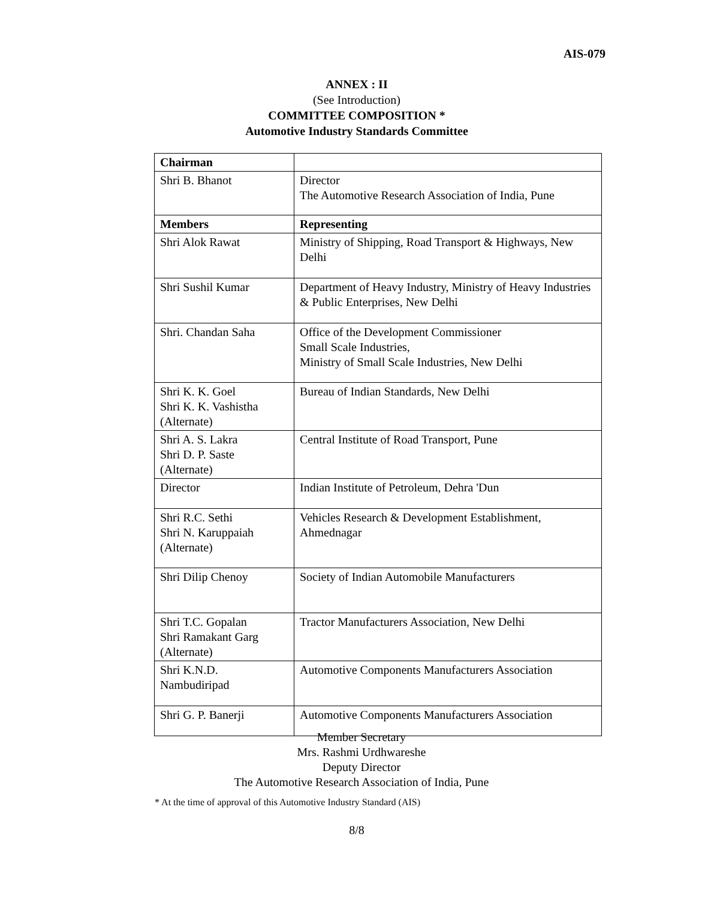AIS-079
ANNEX : II
(See Introduction)
COMMITTEE COMPOSITION *
Automotive Industry Standards Committee
| Chairman | |
| Shri B. Bhanot | Director The Automotive Research Association of India, Pune |
| Members | Representing |
| Shri Alok Rawat | Ministry of Shipping, Road Transport & Highways, New Delhi |
| Shri Sushil Kumar | Department of Heavy Industry, Ministry of Heavy Industries & Public Enterprises, New Delhi |
| Shri. Chandan Saha | Office of the Development Commissioner Small Scale Industries, Ministry of Small Scale Industries, New Delhi |
| Shri K. K. Goel Shri K. K. Vashistha (Alternate) | Bureau of Indian Standards, New Delhi |
| Shri A. S. Lakra Shri D. P. Saste (Alternate) | Central Institute of Road Transport, Pune |
| Director | Indian Institute of Petroleum, Dehra 'Dun |
| Shri R.C. Sethi Shri N. Karuppaiah (Alternate) | Vehicles Research & Development Establishment, Ahmednagar |
| Shri Dilip Chenoy | Society of Indian Automobile Manufacturers |
| Shri T.C. Gopalan Shri Ramakant Garg (Alternate) | Tractor Manufacturers Association, New Delhi |
| Shri K.N.D. Nambudiripad | Automotive Components Manufacturers Association |
| Shri G. P. Banerji | Automotive Components Manufacturers Association |
Member Secretary
Mrs. Rashmi Urdhwareshe
Deputy Director
The Automotive Research Association of India, Pune
* At the time of approval of this Automotive Industry Standard (AIS)
8/8